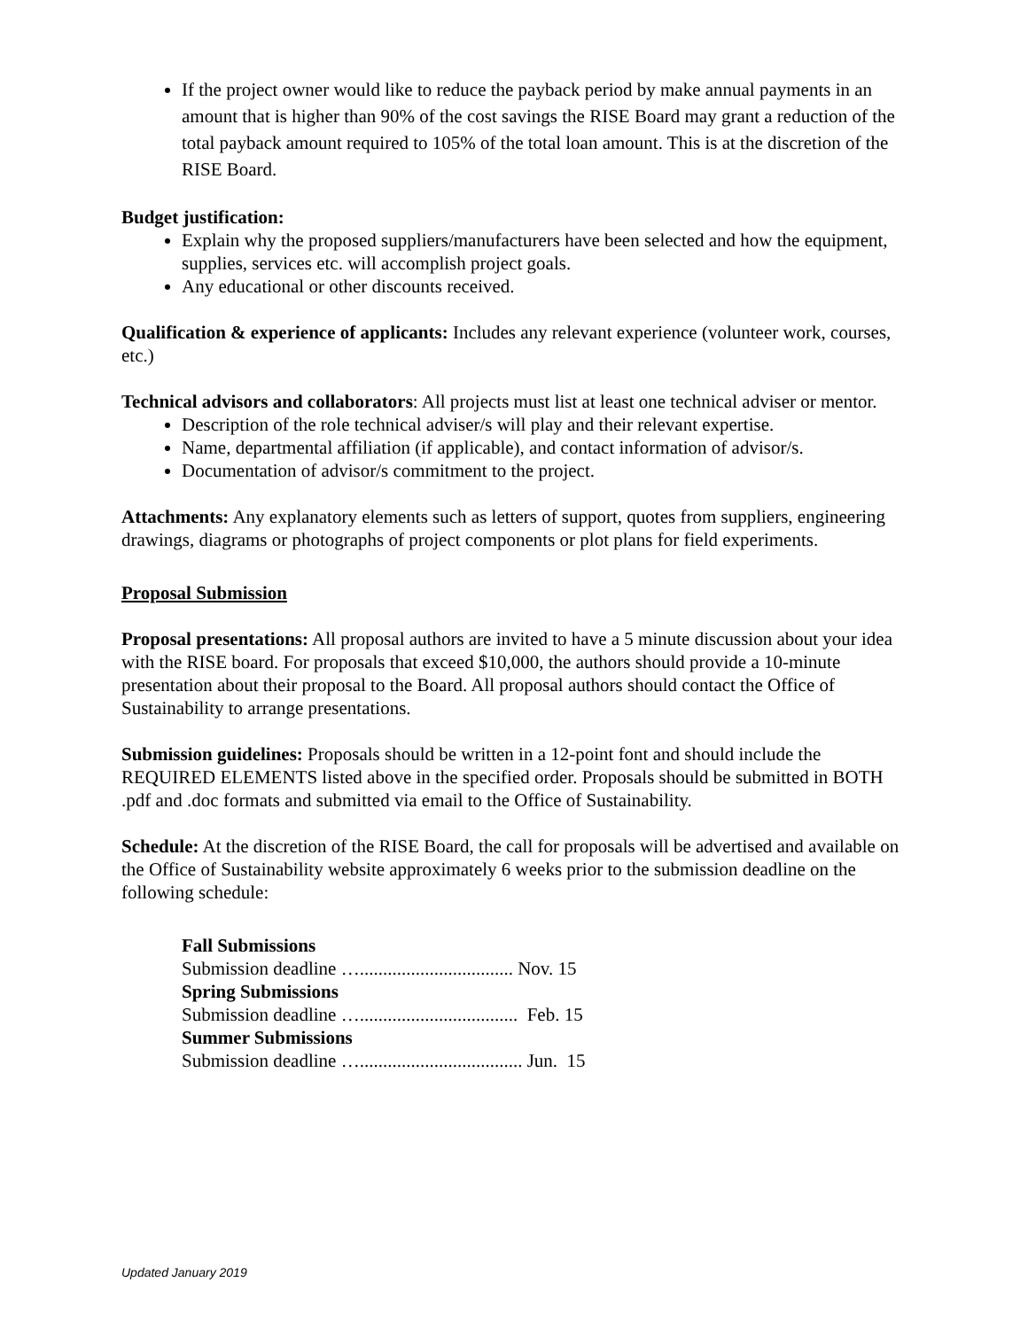If the project owner would like to reduce the payback period by make annual payments in an amount that is higher than 90% of the cost savings the RISE Board may grant a reduction of the total payback amount required to 105% of the total loan amount. This is at the discretion of the RISE Board.
Budget justification:
Explain why the proposed suppliers/manufacturers have been selected and how the equipment, supplies, services etc. will accomplish project goals.
Any educational or other discounts received.
Qualification & experience of applicants: Includes any relevant experience (volunteer work, courses, etc.)
Technical advisors and collaborators: All projects must list at least one technical adviser or mentor.
Description of the role technical adviser/s will play and their relevant expertise.
Name, departmental affiliation (if applicable), and contact information of advisor/s.
Documentation of advisor/s commitment to the project.
Attachments: Any explanatory elements such as letters of support, quotes from suppliers, engineering drawings, diagrams or photographs of project components or plot plans for field experiments.
Proposal Submission
Proposal presentations: All proposal authors are invited to have a 5 minute discussion about your idea with the RISE board. For proposals that exceed $10,000, the authors should provide a 10-minute presentation about their proposal to the Board. All proposal authors should contact the Office of Sustainability to arrange presentations.
Submission guidelines: Proposals should be written in a 12-point font and should include the REQUIRED ELEMENTS listed above in the specified order. Proposals should be submitted in BOTH .pdf and .doc formats and submitted via email to the Office of Sustainability.
Schedule: At the discretion of the RISE Board, the call for proposals will be advertised and available on the Office of Sustainability website approximately 6 weeks prior to the submission deadline on the following schedule:
Fall Submissions
Submission deadline …................................. Nov. 15
Spring Submissions
Submission deadline ….................................. Feb. 15
Summer Submissions
Submission deadline …................................... Jun. 15
Updated January 2019